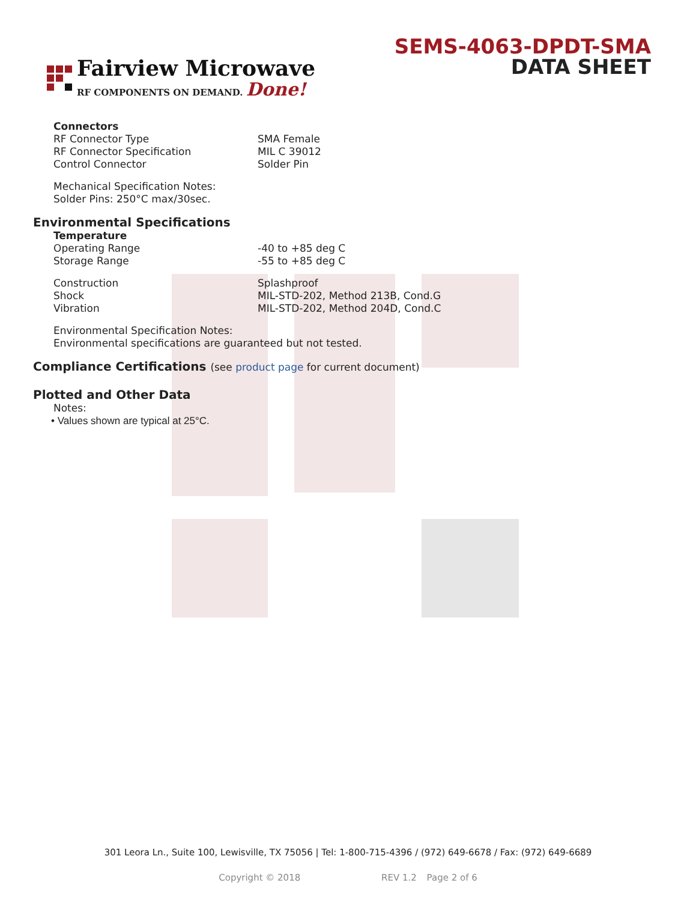Fairview Microwave
RF COMPONENTS ON DEMAND. Done!
SEMS-4063-DPDT-SMA
DATA SHEET
Connectors
RF Connector Type SMA Female
RF Connector Specification MIL C 39012
Control Connector Solder Pin
Mechanical Specification Notes:
Solder Pins: 250°C max/30sec.
Environmental Specifications
Temperature
Operating Range -40 to +85 deg C
Storage Range -55 to +85 deg C
Construction Splashproof
Shock MIL-STD-202, Method 213B, Cond.G
Vibration MIL-STD-202, Method 204D, Cond.C
Environmental Specification Notes:
Environmental specifications are guaranteed but not tested.
Compliance Certifications (see product page for current document)
Plotted and Other Data
Notes:
• Values shown are typical at 25°C.
301 Leora Ln., Suite 100, Lewisville, TX 75056 | Tel: 1-800-715-4396 / (972) 649-6678 / Fax: (972) 649-6689
Copyright © 2018 REV 1.2 Page 2 of 6